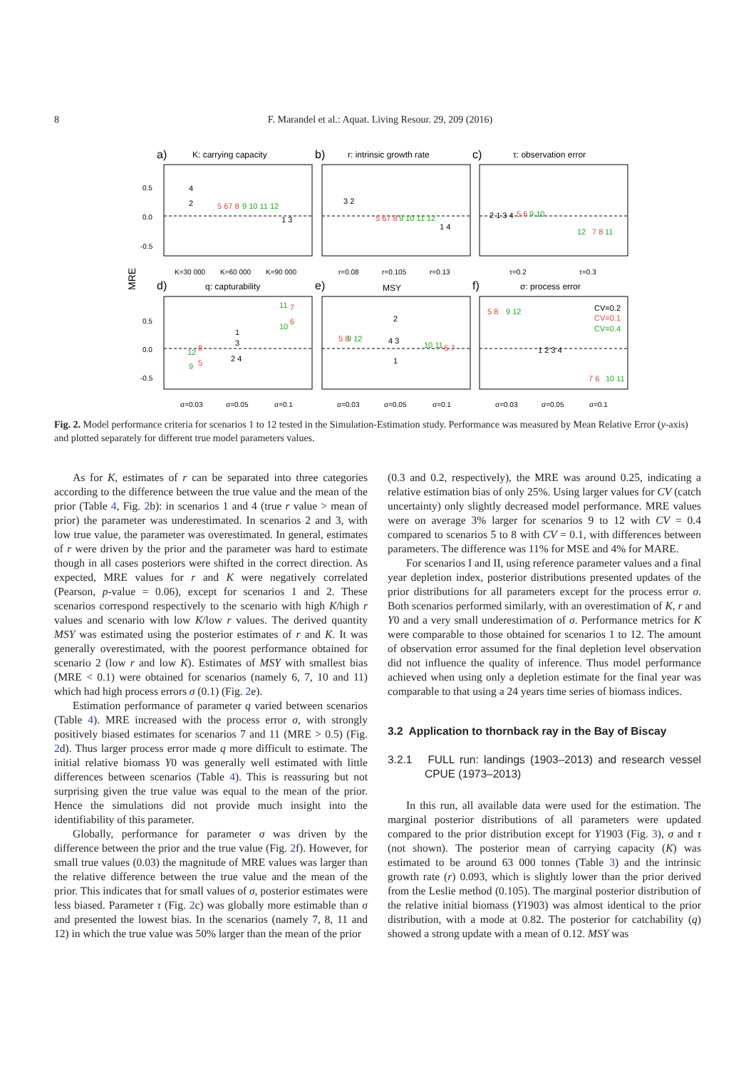8 F. Marandel et al.: Aquat. Living Resour. 29, 209 (2016)
a)
K: carrying capacity
b)
r: intrinsic growth rate
c)
τ: observation error
d)
q: capturability
e)
MSY
f)
σ: process error
MRE
0.5
0.0
-0.5
0.5
0.0
-0.5
K=30 000
K=60 000
K=90 000
r=0.08
r=0.105
r=0.13
τ=0.2
τ=0.3
σ=0.03
σ=0.05
σ=0.1
σ=0.03
σ=0.05
σ=0.1
σ=0.03
σ=0.05
σ=0.1
4
2
5 67 8
9 10 11 12
1 3
3 2
5 67 8
9 10 11 12
1 4
2 1 3 4
5 6
9 10
12
7 8
11
11
7
10
6
1
3
2 4
12
8
9
5
2
5 8
9 12
4 3
1
10 11
6 7
5 8
9 12
CV=0.2
CV=0.1
CV=0.4
1 2 3 4
7 6
10 11
Fig. 2. Model performance criteria for scenarios 1 to 12 tested in the Simulation-Estimation study. Performance was measured by Mean Relative Error (y-axis) and plotted separately for different true model parameters values.
As for K, estimates of r can be separated into three categories according to the difference between the true value and the mean of the prior (Table 4, Fig. 2b): in scenarios 1 and 4 (true r value > mean of prior) the parameter was underestimated. In scenarios 2 and 3, with low true value, the parameter was overestimated. In general, estimates of r were driven by the prior and the parameter was hard to estimate though in all cases posteriors were shifted in the correct direction. As expected, MRE values for r and K were negatively correlated (Pearson, p-value = 0.06), except for scenarios 1 and 2. These scenarios correspond respectively to the scenario with high K/high r values and scenario with low K/low r values. The derived quantity MSY was estimated using the posterior estimates of r and K. It was generally overestimated, with the poorest performance obtained for scenario 2 (low r and low K). Estimates of MSY with smallest bias (MRE < 0.1) were obtained for scenarios (namely 6, 7, 10 and 11) which had high process errors σ (0.1) (Fig. 2e).
Estimation performance of parameter q varied between scenarios (Table 4). MRE increased with the process error σ, with strongly positively biased estimates for scenarios 7 and 11 (MRE > 0.5) (Fig. 2d). Thus larger process error made q more difficult to estimate. The initial relative biomass Y0 was generally well estimated with little differences between scenarios (Table 4). This is reassuring but not surprising given the true value was equal to the mean of the prior. Hence the simulations did not provide much insight into the identifiability of this parameter.
Globally, performance for parameter σ was driven by the difference between the prior and the true value (Fig. 2f). However, for small true values (0.03) the magnitude of MRE values was larger than the relative difference between the true value and the mean of the prior. This indicates that for small values of σ, posterior estimates were less biased. Parameter τ (Fig. 2c) was globally more estimable than σ and presented the lowest bias. In the scenarios (namely 7, 8, 11 and 12) in which the true value was 50% larger than the mean of the prior
(0.3 and 0.2, respectively), the MRE was around 0.25, indicating a relative estimation bias of only 25%. Using larger values for CV (catch uncertainty) only slightly decreased model performance. MRE values were on average 3% larger for scenarios 9 to 12 with CV = 0.4 compared to scenarios 5 to 8 with CV = 0.1, with differences between parameters. The difference was 11% for MSE and 4% for MARE.
For scenarios I and II, using reference parameter values and a final year depletion index, posterior distributions presented updates of the prior distributions for all parameters except for the process error σ. Both scenarios performed similarly, with an overestimation of K, r and Y0 and a very small underestimation of σ. Performance metrics for K were comparable to those obtained for scenarios 1 to 12. The amount of observation error assumed for the final depletion level observation did not influence the quality of inference. Thus model performance achieved when using only a depletion estimate for the final year was comparable to that using a 24 years time series of biomass indices.
3.2 Application to thornback ray in the Bay of Biscay
3.2.1 FULL run: landings (1903–2013) and research vessel CPUE (1973–2013)
In this run, all available data were used for the estimation. The marginal posterior distributions of all parameters were updated compared to the prior distribution except for Y1903 (Fig. 3), σ and τ (not shown). The posterior mean of carrying capacity (K) was estimated to be around 63 000 tonnes (Table 3) and the intrinsic growth rate (r) 0.093, which is slightly lower than the prior derived from the Leslie method (0.105). The marginal posterior distribution of the relative initial biomass (Y1903) was almost identical to the prior distribution, with a mode at 0.82. The posterior for catchability (q) showed a strong update with a mean of 0.12. MSY was